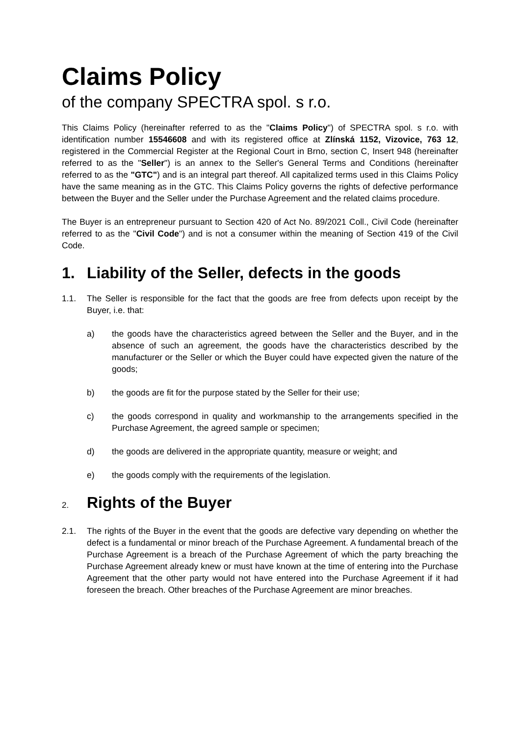Claims Policy
of the company SPECTRA spol. s r.o.
This Claims Policy (hereinafter referred to as the "Claims Policy") of SPECTRA spol. s r.o. with identification number 15546608 and with its registered office at Zlínská 1152, Vizovice, 763 12, registered in the Commercial Register at the Regional Court in Brno, section C, Insert 948 (hereinafter referred to as the "Seller") is an annex to the Seller's General Terms and Conditions (hereinafter referred to as the "GTC") and is an integral part thereof. All capitalized terms used in this Claims Policy have the same meaning as in the GTC. This Claims Policy governs the rights of defective performance between the Buyer and the Seller under the Purchase Agreement and the related claims procedure.
The Buyer is an entrepreneur pursuant to Section 420 of Act No. 89/2021 Coll., Civil Code (hereinafter referred to as the "Civil Code") and is not a consumer within the meaning of Section 419 of the Civil Code.
1. Liability of the Seller, defects in the goods
1.1. The Seller is responsible for the fact that the goods are free from defects upon receipt by the Buyer, i.e. that:
a) the goods have the characteristics agreed between the Seller and the Buyer, and in the absence of such an agreement, the goods have the characteristics described by the manufacturer or the Seller or which the Buyer could have expected given the nature of the goods;
b) the goods are fit for the purpose stated by the Seller for their use;
c) the goods correspond in quality and workmanship to the arrangements specified in the Purchase Agreement, the agreed sample or specimen;
d) the goods are delivered in the appropriate quantity, measure or weight; and
e) the goods comply with the requirements of the legislation.
2. Rights of the Buyer
2.1. The rights of the Buyer in the event that the goods are defective vary depending on whether the defect is a fundamental or minor breach of the Purchase Agreement. A fundamental breach of the Purchase Agreement is a breach of the Purchase Agreement of which the party breaching the Purchase Agreement already knew or must have known at the time of entering into the Purchase Agreement that the other party would not have entered into the Purchase Agreement if it had foreseen the breach. Other breaches of the Purchase Agreement are minor breaches.